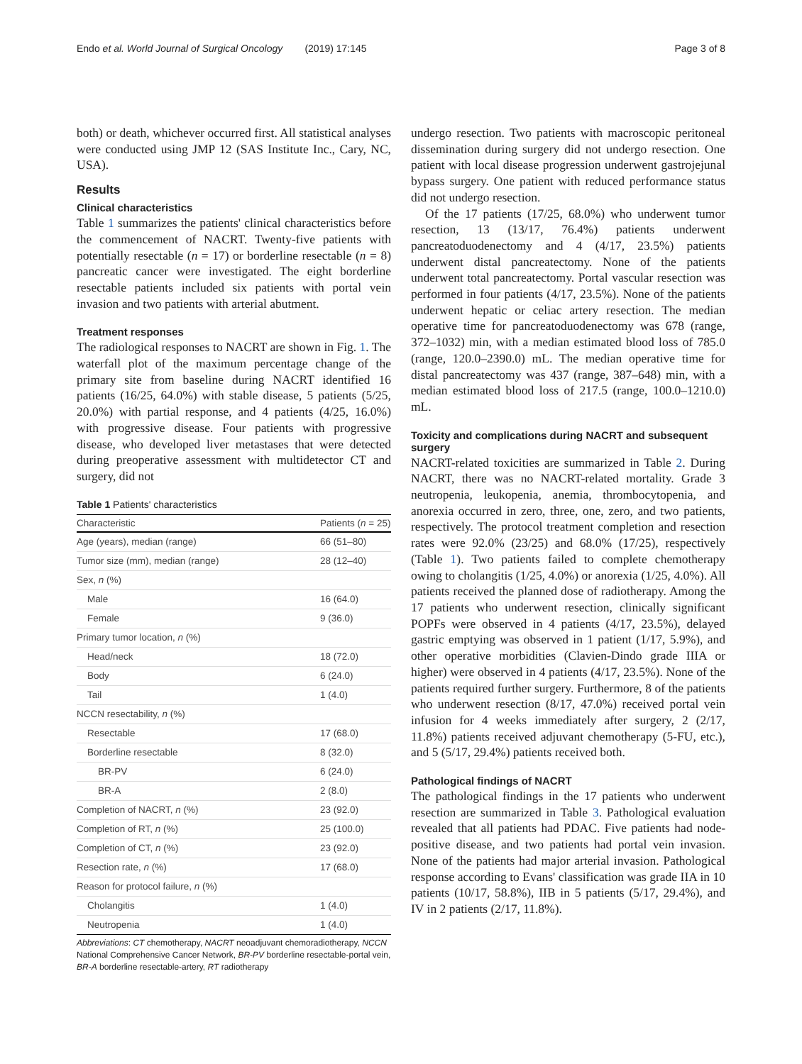Endo et al. World Journal of Surgical Oncology (2019) 17:145 Page 3 of 8
both) or death, whichever occurred first. All statistical analyses were conducted using JMP 12 (SAS Institute Inc., Cary, NC, USA).
Results
Clinical characteristics
Table 1 summarizes the patients' clinical characteristics before the commencement of NACRT. Twenty-five patients with potentially resectable (n = 17) or borderline resectable (n = 8) pancreatic cancer were investigated. The eight borderline resectable patients included six patients with portal vein invasion and two patients with arterial abutment.
Treatment responses
The radiological responses to NACRT are shown in Fig. 1. The waterfall plot of the maximum percentage change of the primary site from baseline during NACRT identified 16 patients (16/25, 64.0%) with stable disease, 5 patients (5/25, 20.0%) with partial response, and 4 patients (4/25, 16.0%) with progressive disease. Four patients with progressive disease, who developed liver metastases that were detected during preoperative assessment with multidetector CT and surgery, did not
Table 1 Patients' characteristics
| Characteristic | Patients ( n = 25) |
| --- | --- |
| Age (years), median (range) | 66 (51–80) |
| Tumor size (mm), median (range) | 28 (12–40) |
| Sex, n (%) | |
| Male | 16 (64.0) |
| Female | 9 (36.0) |
| Primary tumor location, n (%) | |
| Head/neck | 18 (72.0) |
| Body | 6 (24.0) |
| Tail | 1 (4.0) |
| NCCN resectability, n (%) | |
| Resectable | 17 (68.0) |
| Borderline resectable | 8 (32.0) |
| BR-PV | 6 (24.0) |
| BR-A | 2 (8.0) |
| Completion of NACRT, n (%) | 23 (92.0) |
| Completion of RT, n (%) | 25 (100.0) |
| Completion of CT, n (%) | 23 (92.0) |
| Resection rate, n (%) | 17 (68.0) |
| Reason for protocol failure, n (%) | |
| Cholangitis | 1 (4.0) |
| Neutropenia | 1 (4.0) |
Abbreviations: CT chemotherapy, NACRT neoadjuvant chemoradiotherapy, NCCN National Comprehensive Cancer Network, BR-PV borderline resectable-portal vein, BR-A borderline resectable-artery, RT radiotherapy
undergo resection. Two patients with macroscopic peritoneal dissemination during surgery did not undergo resection. One patient with local disease progression underwent gastrojejunal bypass surgery. One patient with reduced performance status did not undergo resection.
Of the 17 patients (17/25, 68.0%) who underwent tumor resection, 13 (13/17, 76.4%) patients underwent pancreatoduodenectomy and 4 (4/17, 23.5%) patients underwent distal pancreatectomy. None of the patients underwent total pancreatectomy. Portal vascular resection was performed in four patients (4/17, 23.5%). None of the patients underwent hepatic or celiac artery resection. The median operative time for pancreatoduodenectomy was 678 (range, 372–1032) min, with a median estimated blood loss of 785.0 (range, 120.0–2390.0) mL. The median operative time for distal pancreatectomy was 437 (range, 387–648) min, with a median estimated blood loss of 217.5 (range, 100.0–1210.0) mL.
Toxicity and complications during NACRT and subsequent surgery
NACRT-related toxicities are summarized in Table 2. During NACRT, there was no NACRT-related mortality. Grade 3 neutropenia, leukopenia, anemia, thrombocytopenia, and anorexia occurred in zero, three, one, zero, and two patients, respectively. The protocol treatment completion and resection rates were 92.0% (23/25) and 68.0% (17/25), respectively (Table 1). Two patients failed to complete chemotherapy owing to cholangitis (1/25, 4.0%) or anorexia (1/25, 4.0%). All patients received the planned dose of radiotherapy. Among the 17 patients who underwent resection, clinically significant POPFs were observed in 4 patients (4/17, 23.5%), delayed gastric emptying was observed in 1 patient (1/17, 5.9%), and other operative morbidities (Clavien-Dindo grade IIIA or higher) were observed in 4 patients (4/17, 23.5%). None of the patients required further surgery. Furthermore, 8 of the patients who underwent resection (8/17, 47.0%) received portal vein infusion for 4 weeks immediately after surgery, 2 (2/17, 11.8%) patients received adjuvant chemotherapy (5-FU, etc.), and 5 (5/17, 29.4%) patients received both.
Pathological findings of NACRT
The pathological findings in the 17 patients who underwent resection are summarized in Table 3. Pathological evaluation revealed that all patients had PDAC. Five patients had node-positive disease, and two patients had portal vein invasion. None of the patients had major arterial invasion. Pathological response according to Evans' classification was grade IIA in 10 patients (10/17, 58.8%), IIB in 5 patients (5/17, 29.4%), and IV in 2 patients (2/17, 11.8%).